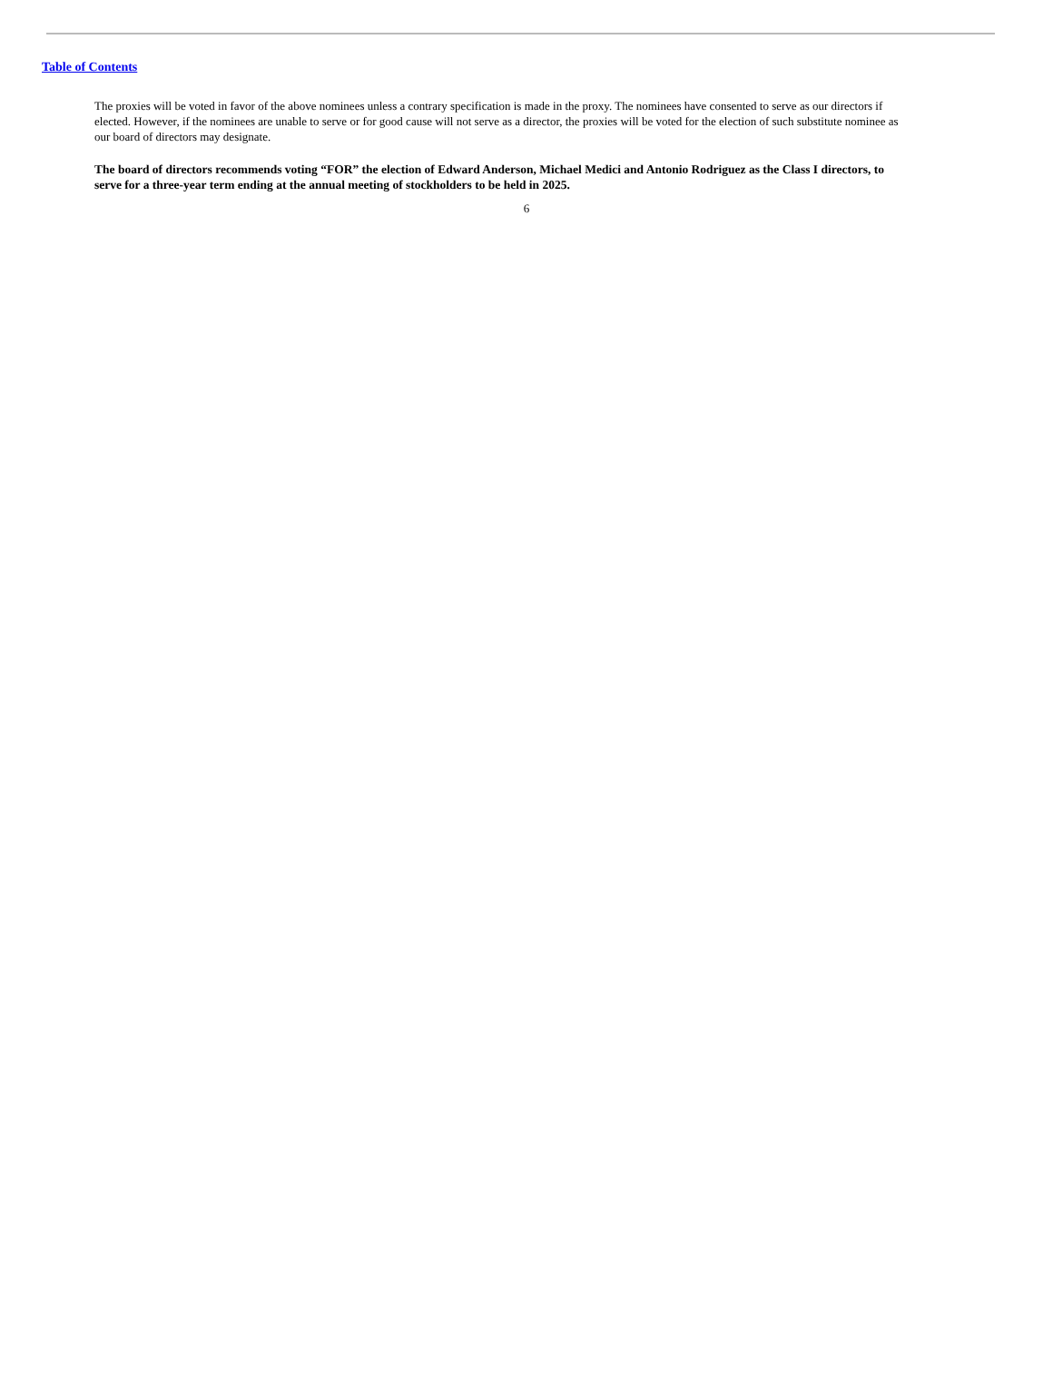Table of Contents
The proxies will be voted in favor of the above nominees unless a contrary specification is made in the proxy. The nominees have consented to serve as our directors if elected. However, if the nominees are unable to serve or for good cause will not serve as a director, the proxies will be voted for the election of such substitute nominee as our board of directors may designate.
The board of directors recommends voting “FOR” the election of Edward Anderson, Michael Medici and Antonio Rodriguez as the Class I directors, to serve for a three-year term ending at the annual meeting of stockholders to be held in 2025.
6